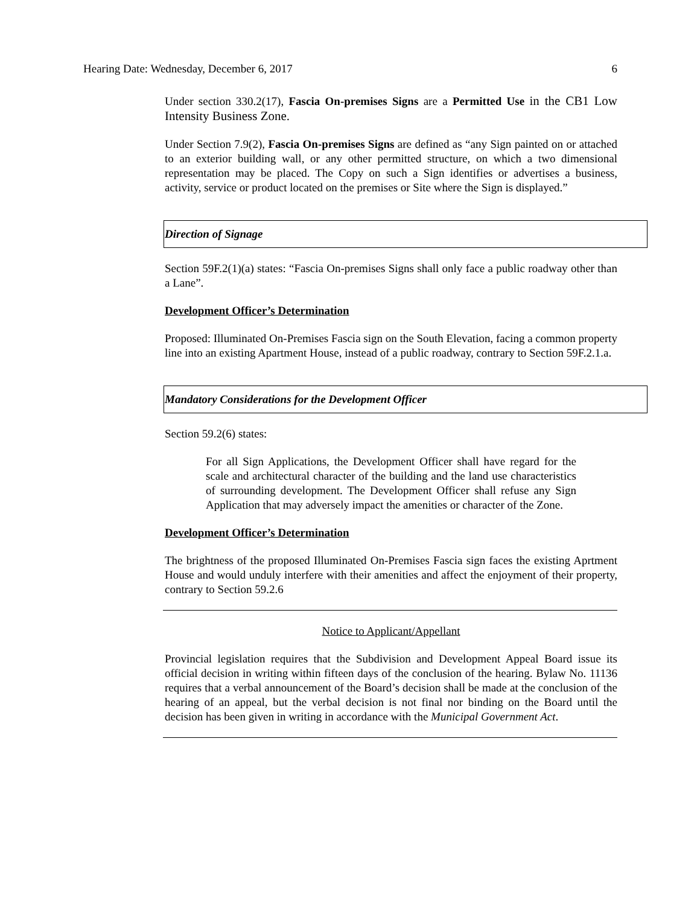Hearing Date: Wednesday, December 6, 2017 6
Under section 330.2(17), Fascia On-premises Signs are a Permitted Use in the CB1 Low Intensity Business Zone.
Under Section 7.9(2), Fascia On-premises Signs are defined as “any Sign painted on or attached to an exterior building wall, or any other permitted structure, on which a two dimensional representation may be placed. The Copy on such a Sign identifies or advertises a business, activity, service or product located on the premises or Site where the Sign is displayed.”
Direction of Signage
Section 59F.2(1)(a) states: “Fascia On-premises Signs shall only face a public roadway other than a Lane”.
Development Officer’s Determination
Proposed: Illuminated On-Premises Fascia sign on the South Elevation, facing a common property line into an existing Apartment House, instead of a public roadway, contrary to Section 59F.2.1.a.
Mandatory Considerations for the Development Officer
Section 59.2(6) states:
For all Sign Applications, the Development Officer shall have regard for the scale and architectural character of the building and the land use characteristics of surrounding development. The Development Officer shall refuse any Sign Application that may adversely impact the amenities or character of the Zone.
Development Officer’s Determination
The brightness of the proposed Illuminated On-Premises Fascia sign faces the existing Aprtment House and would unduly interfere with their amenities and affect the enjoyment of their property, contrary to Section 59.2.6
Notice to Applicant/Appellant
Provincial legislation requires that the Subdivision and Development Appeal Board issue its official decision in writing within fifteen days of the conclusion of the hearing. Bylaw No. 11136 requires that a verbal announcement of the Board’s decision shall be made at the conclusion of the hearing of an appeal, but the verbal decision is not final nor binding on the Board until the decision has been given in writing in accordance with the Municipal Government Act.